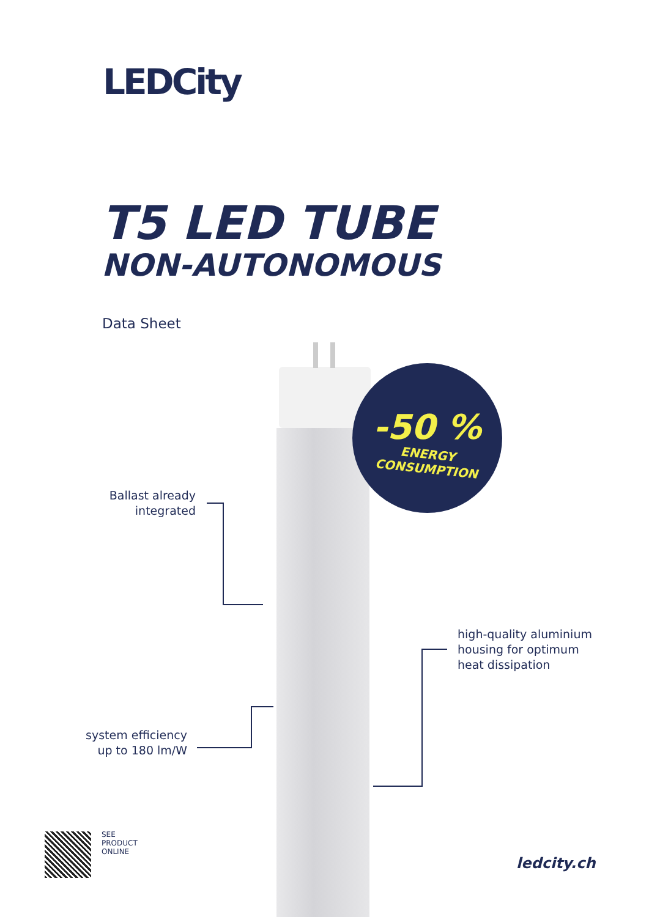LEDCity
T5 LED TUBE
NON-AUTONOMOUS
Data Sheet
-50 %
ENERGY
CONSUMPTION
Ballast already integrated
high-quality aluminium
housing for optimum
heat dissipation
system efficiency up to 180 lm/W
SEE
PRODUCT
ONLINE
ledcity.ch